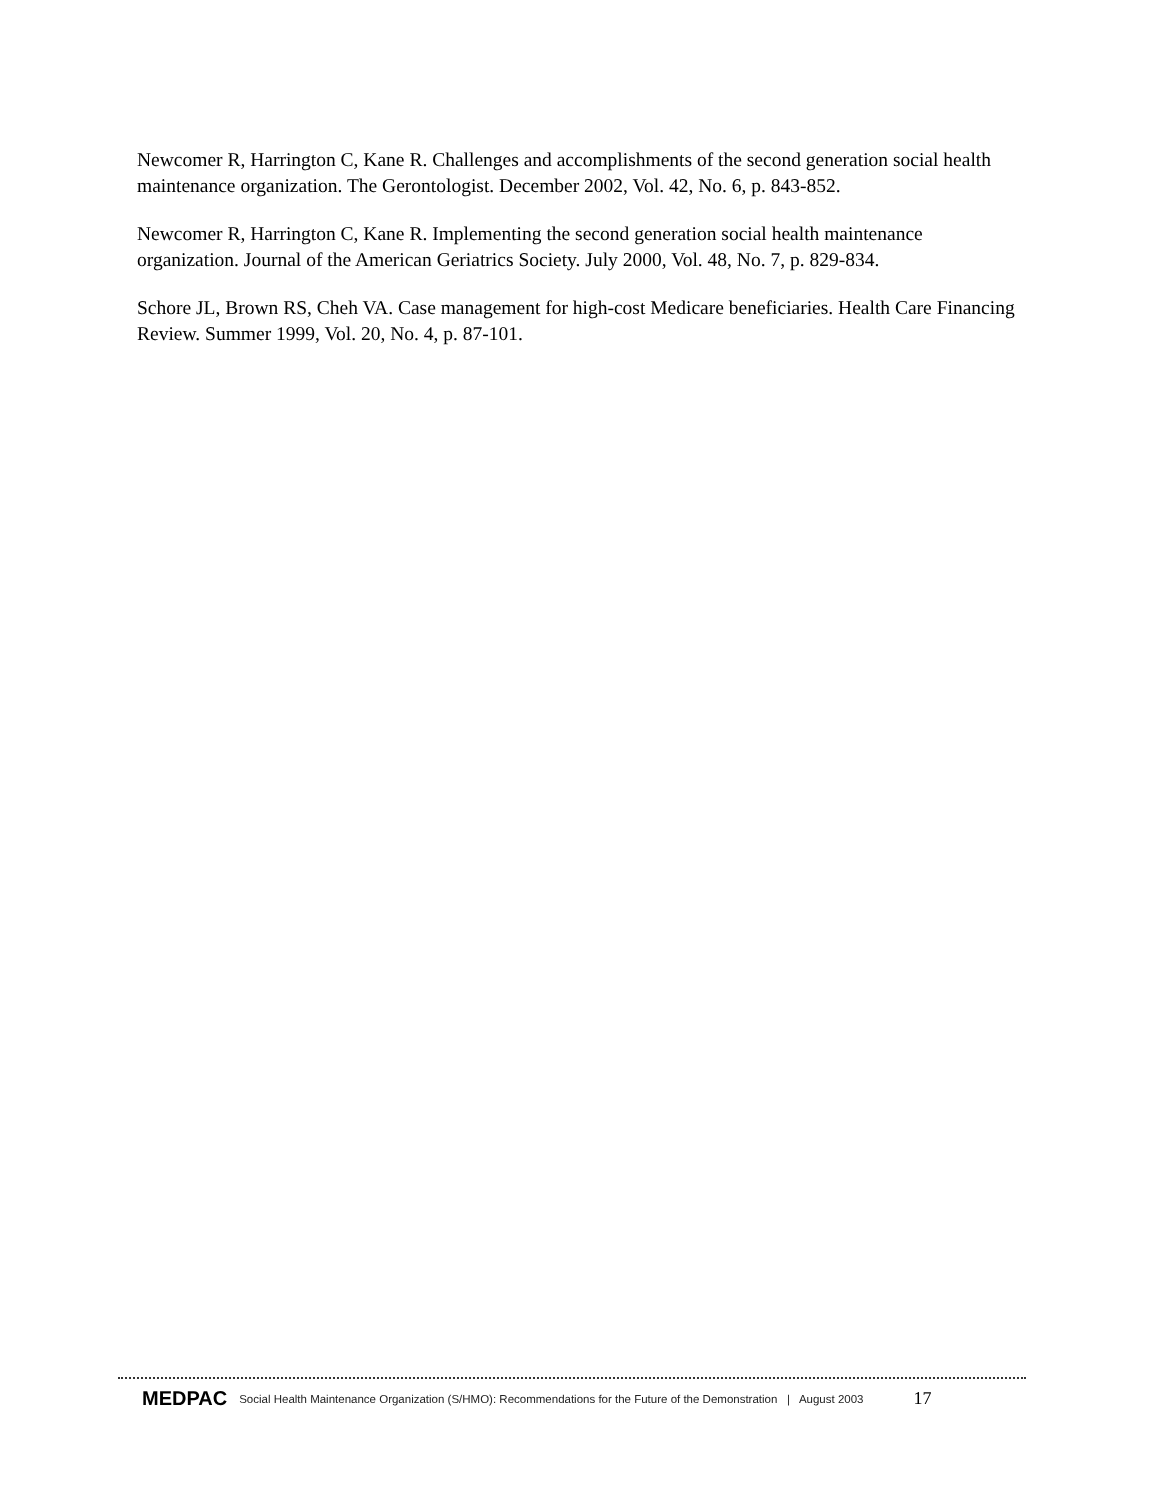Newcomer R, Harrington C, Kane R. Challenges and accomplishments of the second generation social health maintenance organization. The Gerontologist. December 2002, Vol. 42, No. 6, p. 843-852.
Newcomer R, Harrington C, Kane R. Implementing the second generation social health maintenance organization. Journal of the American Geriatrics Society. July 2000, Vol. 48, No. 7, p. 829-834.
Schore JL, Brown RS, Cheh VA. Case management for high-cost Medicare beneficiaries. Health Care Financing Review. Summer 1999, Vol. 20, No. 4, p. 87-101.
MEDPAC Social Health Maintenance Organization (S/HMO): Recommendations for the Future of the Demonstration | August 2003 17